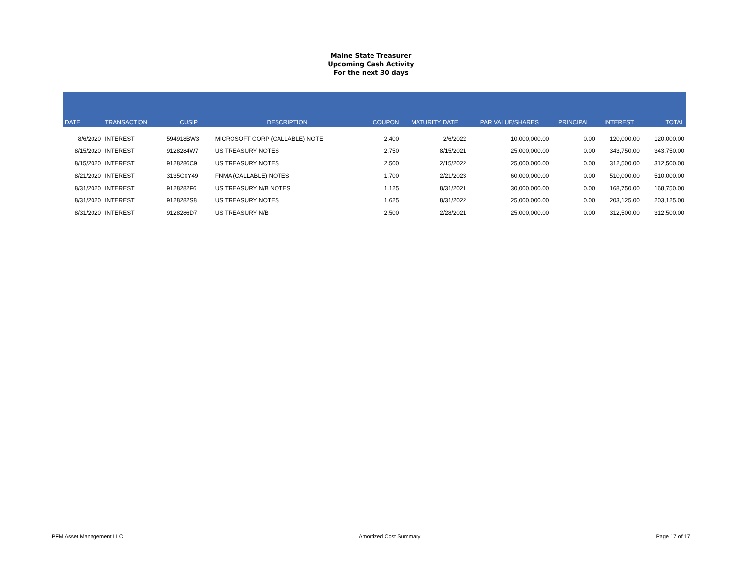Maine State Treasurer
Upcoming Cash Activity
For the next 30 days
| DATE | TRANSACTION | CUSIP | DESCRIPTION | COUPON | MATURITY DATE | PAR VALUE/SHARES | PRINCIPAL | INTEREST | TOTAL |
| --- | --- | --- | --- | --- | --- | --- | --- | --- | --- |
| 8/6/2020 | INTEREST | 594918BW3 | MICROSOFT CORP (CALLABLE) NOTE | 2.400 | 2/6/2022 | 10,000,000.00 | 0.00 | 120,000.00 | 120,000.00 |
| 8/15/2020 | INTEREST | 9128284W7 | US TREASURY NOTES | 2.750 | 8/15/2021 | 25,000,000.00 | 0.00 | 343,750.00 | 343,750.00 |
| 8/15/2020 | INTEREST | 9128286C9 | US TREASURY NOTES | 2.500 | 2/15/2022 | 25,000,000.00 | 0.00 | 312,500.00 | 312,500.00 |
| 8/21/2020 | INTEREST | 3135G0Y49 | FNMA (CALLABLE) NOTES | 1.700 | 2/21/2023 | 60,000,000.00 | 0.00 | 510,000.00 | 510,000.00 |
| 8/31/2020 | INTEREST | 9128282F6 | US TREASURY N/B NOTES | 1.125 | 8/31/2021 | 30,000,000.00 | 0.00 | 168,750.00 | 168,750.00 |
| 8/31/2020 | INTEREST | 9128282S8 | US TREASURY NOTES | 1.625 | 8/31/2022 | 25,000,000.00 | 0.00 | 203,125.00 | 203,125.00 |
| 8/31/2020 | INTEREST | 9128286D7 | US TREASURY N/B | 2.500 | 2/28/2021 | 25,000,000.00 | 0.00 | 312,500.00 | 312,500.00 |
PFM Asset Management LLC Amortized Cost Summary Page 17 of 17